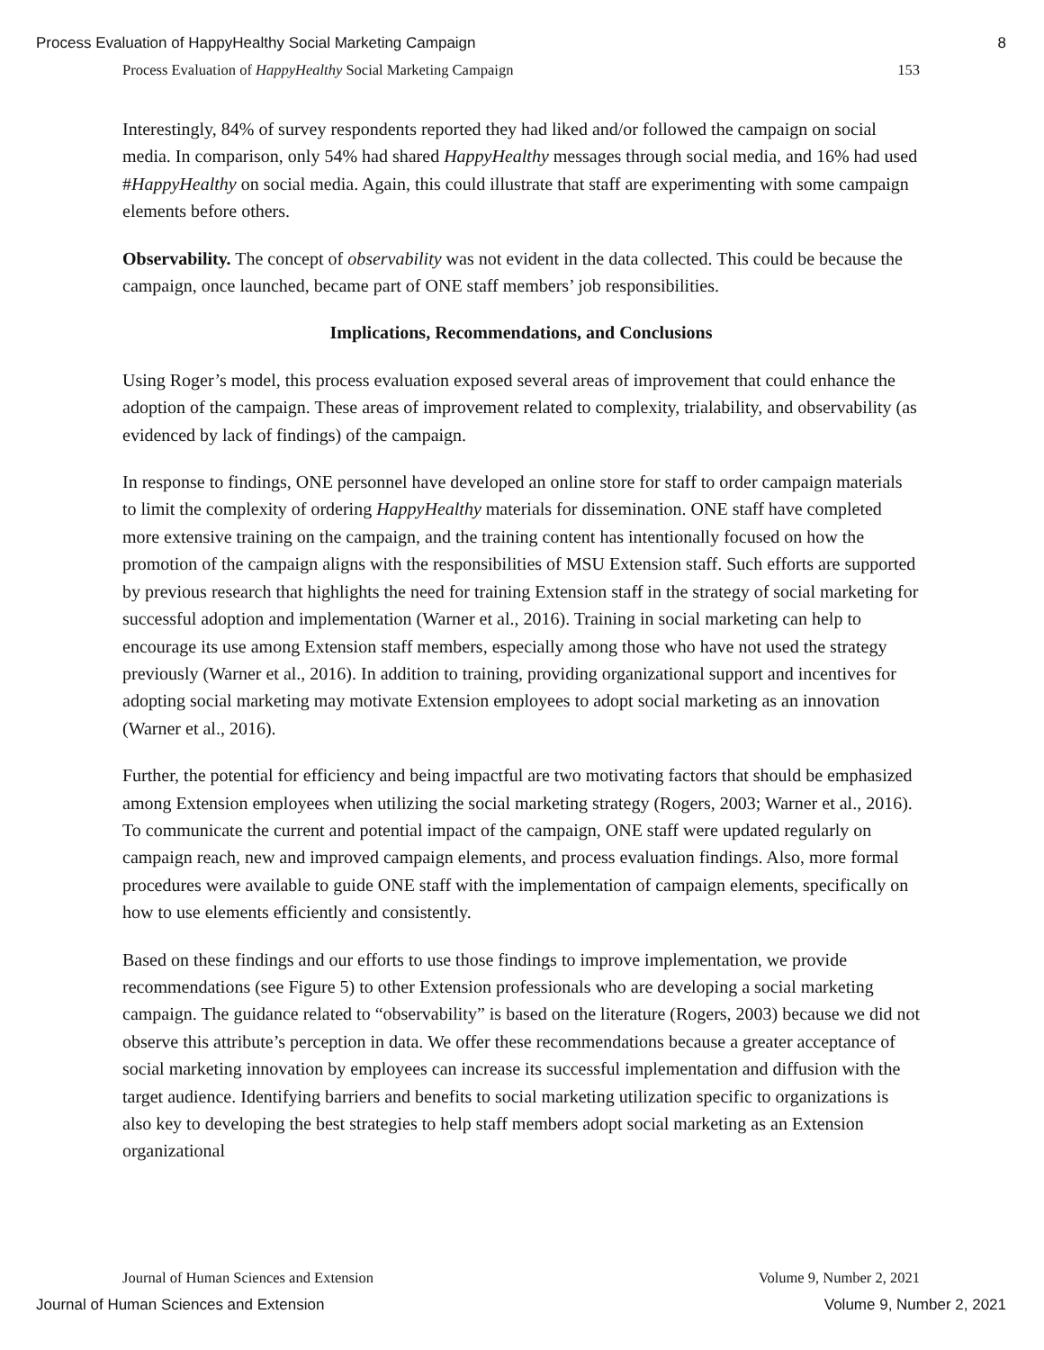Process Evaluation of HappyHealthy Social Marketing Campaign 8
Process Evaluation of HappyHealthy Social Marketing Campaign 153
Interestingly, 84% of survey respondents reported they had liked and/or followed the campaign on social media. In comparison, only 54% had shared HappyHealthy messages through social media, and 16% had used #HappyHealthy on social media. Again, this could illustrate that staff are experimenting with some campaign elements before others.
Observability. The concept of observability was not evident in the data collected. This could be because the campaign, once launched, became part of ONE staff members’ job responsibilities.
Implications, Recommendations, and Conclusions
Using Roger’s model, this process evaluation exposed several areas of improvement that could enhance the adoption of the campaign. These areas of improvement related to complexity, trialability, and observability (as evidenced by lack of findings) of the campaign.
In response to findings, ONE personnel have developed an online store for staff to order campaign materials to limit the complexity of ordering HappyHealthy materials for dissemination. ONE staff have completed more extensive training on the campaign, and the training content has intentionally focused on how the promotion of the campaign aligns with the responsibilities of MSU Extension staff. Such efforts are supported by previous research that highlights the need for training Extension staff in the strategy of social marketing for successful adoption and implementation (Warner et al., 2016). Training in social marketing can help to encourage its use among Extension staff members, especially among those who have not used the strategy previously (Warner et al., 2016). In addition to training, providing organizational support and incentives for adopting social marketing may motivate Extension employees to adopt social marketing as an innovation (Warner et al., 2016).
Further, the potential for efficiency and being impactful are two motivating factors that should be emphasized among Extension employees when utilizing the social marketing strategy (Rogers, 2003; Warner et al., 2016). To communicate the current and potential impact of the campaign, ONE staff were updated regularly on campaign reach, new and improved campaign elements, and process evaluation findings. Also, more formal procedures were available to guide ONE staff with the implementation of campaign elements, specifically on how to use elements efficiently and consistently.
Based on these findings and our efforts to use those findings to improve implementation, we provide recommendations (see Figure 5) to other Extension professionals who are developing a social marketing campaign. The guidance related to “observability” is based on the literature (Rogers, 2003) because we did not observe this attribute’s perception in data. We offer these recommendations because a greater acceptance of social marketing innovation by employees can increase its successful implementation and diffusion with the target audience. Identifying barriers and benefits to social marketing utilization specific to organizations is also key to developing the best strategies to help staff members adopt social marketing as an Extension organizational
Journal of Human Sciences and Extension Volume 9, Number 2, 2021
Journal of Human Sciences and Extension Volume 9, Number 2, 2021